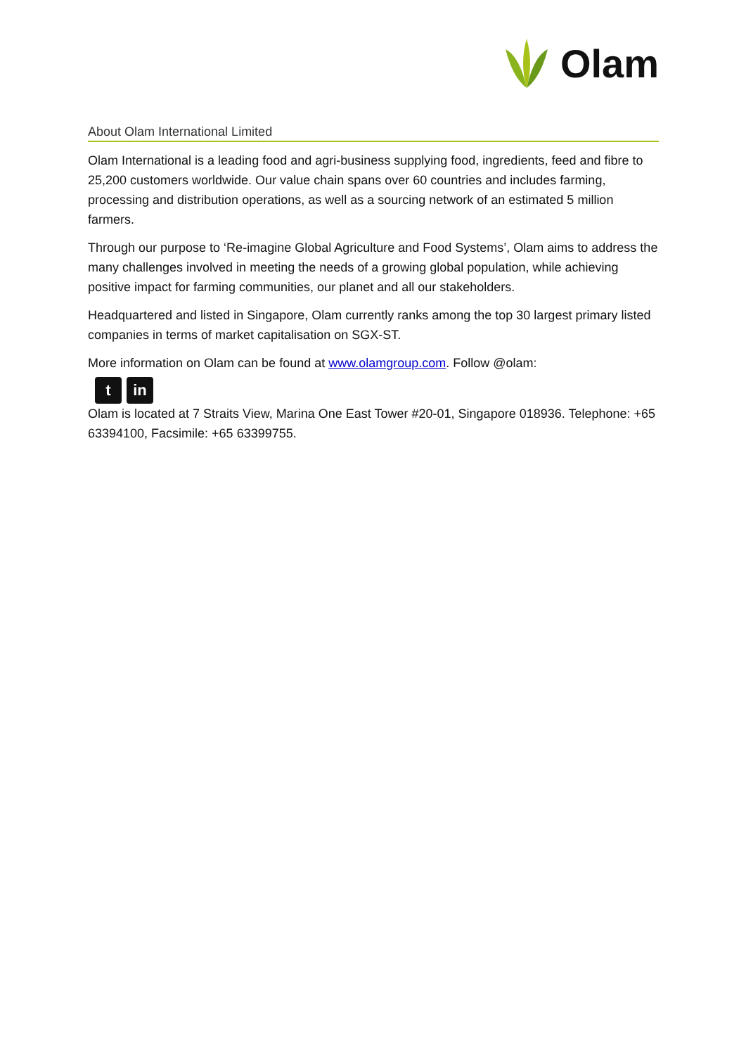Olam
About Olam International Limited
Olam International is a leading food and agri-business supplying food, ingredients, feed and fibre to 25,200 customers worldwide. Our value chain spans over 60 countries and includes farming, processing and distribution operations, as well as a sourcing network of an estimated 5 million farmers.
Through our purpose to ‘Re-imagine Global Agriculture and Food Systems’, Olam aims to address the many challenges involved in meeting the needs of a growing global population, while achieving positive impact for farming communities, our planet and all our stakeholders.
Headquartered and listed in Singapore, Olam currently ranks among the top 30 largest primary listed companies in terms of market capitalisation on SGX-ST.
More information on Olam can be found at www.olamgroup.com. Follow @olam:
t in
Olam is located at 7 Straits View, Marina One East Tower #20-01, Singapore 018936. Telephone: +65 63394100, Facsimile: +65 63399755.